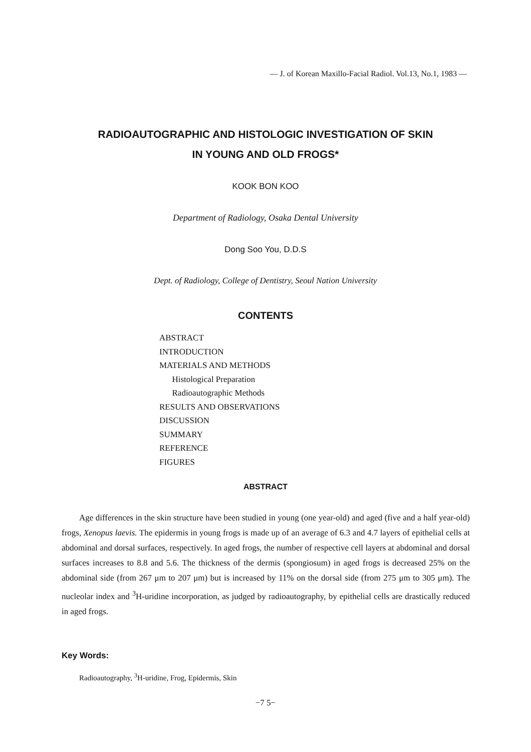— J. of Korean Maxillo-Facial Radiol. Vol.13, No.1, 1983 —
RADIOAUTOGRAPHIC AND HISTOLOGIC INVESTIGATION OF SKIN
IN YOUNG AND OLD FROGS*
KOOK BON KOO
Department of Radiology, Osaka Dental University
Dong Soo You, D.D.S
Dept. of Radiology, College of Dentistry, Seoul Nation University
CONTENTS
ABSTRACT
INTRODUCTION
MATERIALS AND METHODS
Histological Preparation
Radioautographic Methods
RESULTS AND OBSERVATIONS
DISCUSSION
SUMMARY
REFERENCE
FIGURES
ABSTRACT
Age differences in the skin structure have been studied in young (one year-old) and aged (five and a half year-old) frogs, Xenopus laevis. The epidermis in young frogs is made up of an average of 6.3 and 4.7 layers of epithelial cells at abdominal and dorsal surfaces, respectively. In aged frogs, the number of respective cell layers at abdominal and dorsal surfaces increases to 8.8 and 5.6. The thickness of the dermis (spongiosum) in aged frogs is decreased 25% on the abdominal side (from 267 μm to 207 μm) but is increased by 11% on the dorsal side (from 275 μm to 305 μm). The nucleolar index and <sup>3</sup>H-uridine incorporation, as judged by radioautography, by epithelial cells are drastically reduced in aged frogs.
Key Words:
Radioautography, <sup>3</sup>H-uridine, Frog, Epidermis, Skin
−7 5−